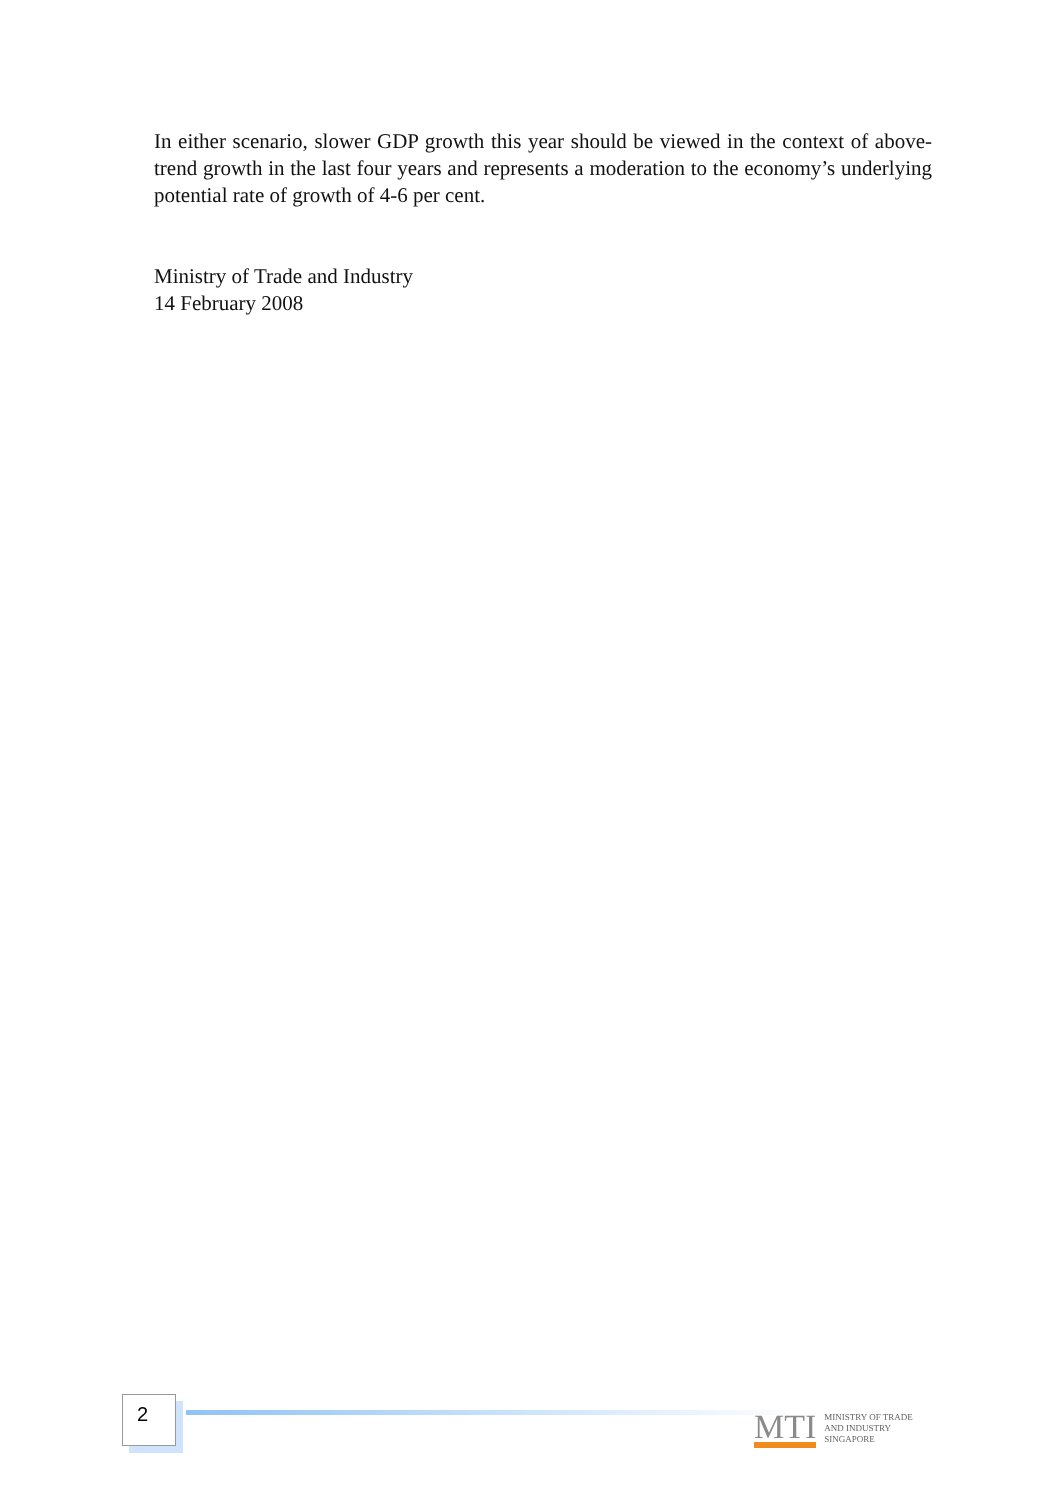In either scenario, slower GDP growth this year should be viewed in the context of above-trend growth in the last four years and represents a moderation to the economy’s underlying potential rate of growth of 4-6 per cent.
Ministry of Trade and Industry
14 February 2008
2
MTI
MINISTRY OF TRADE
AND INDUSTRY
SINGAPORE